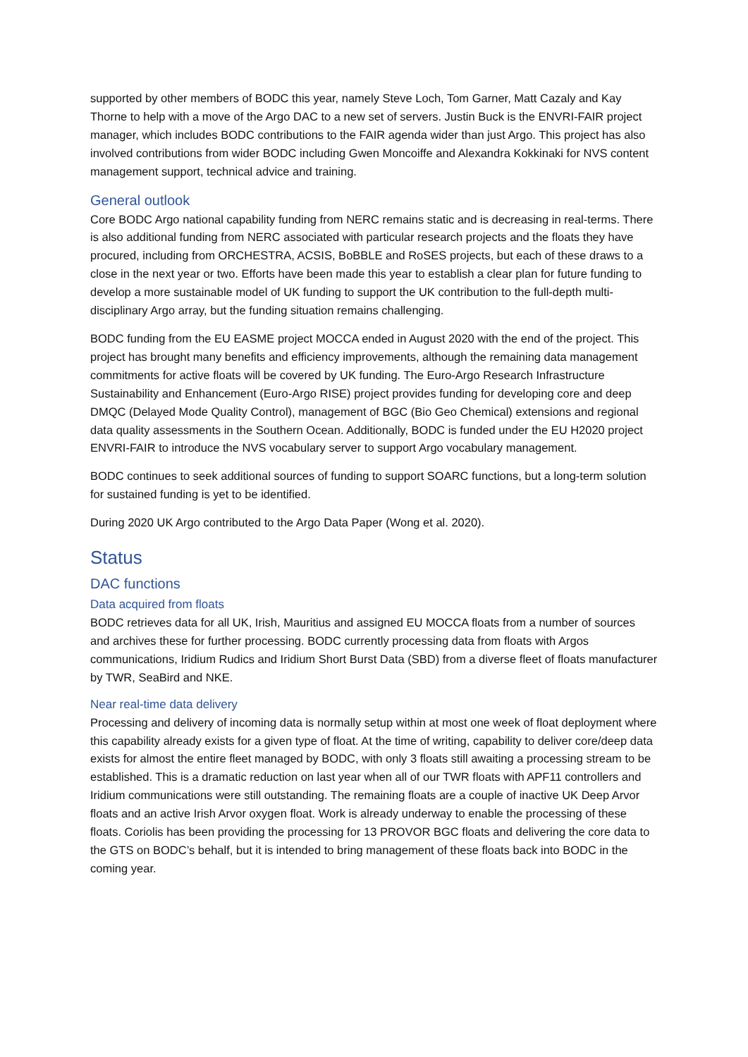supported by other members of BODC this year, namely Steve Loch, Tom Garner, Matt Cazaly and Kay Thorne to help with a move of the Argo DAC to a new set of servers. Justin Buck is the ENVRI-FAIR project manager, which includes BODC contributions to the FAIR agenda wider than just Argo. This project has also involved contributions from wider BODC including Gwen Moncoiffe and Alexandra Kokkinaki for NVS content management support, technical advice and training.
General outlook
Core BODC Argo national capability funding from NERC remains static and is decreasing in real-terms. There is also additional funding from NERC associated with particular research projects and the floats they have procured, including from ORCHESTRA, ACSIS, BoBBLE and RoSES projects, but each of these draws to a close in the next year or two. Efforts have been made this year to establish a clear plan for future funding to develop a more sustainable model of UK funding to support the UK contribution to the full-depth multi-disciplinary Argo array, but the funding situation remains challenging.
BODC funding from the EU EASME project MOCCA ended in August 2020 with the end of the project. This project has brought many benefits and efficiency improvements, although the remaining data management commitments for active floats will be covered by UK funding. The Euro-Argo Research Infrastructure Sustainability and Enhancement (Euro-Argo RISE) project provides funding for developing core and deep DMQC (Delayed Mode Quality Control), management of BGC (Bio Geo Chemical) extensions and regional data quality assessments in the Southern Ocean. Additionally, BODC is funded under the EU H2020 project ENVRI-FAIR to introduce the NVS vocabulary server to support Argo vocabulary management.
BODC continues to seek additional sources of funding to support SOARC functions, but a long-term solution for sustained funding is yet to be identified.
During 2020 UK Argo contributed to the Argo Data Paper (Wong et al. 2020).
Status
DAC functions
Data acquired from floats
BODC retrieves data for all UK, Irish, Mauritius and assigned EU MOCCA floats from a number of sources and archives these for further processing. BODC currently processing data from floats with Argos communications, Iridium Rudics and Iridium Short Burst Data (SBD) from a diverse fleet of floats manufacturer by TWR, SeaBird and NKE.
Near real-time data delivery
Processing and delivery of incoming data is normally setup within at most one week of float deployment where this capability already exists for a given type of float. At the time of writing, capability to deliver core/deep data exists for almost the entire fleet managed by BODC, with only 3 floats still awaiting a processing stream to be established. This is a dramatic reduction on last year when all of our TWR floats with APF11 controllers and Iridium communications were still outstanding. The remaining floats are a couple of inactive UK Deep Arvor floats and an active Irish Arvor oxygen float. Work is already underway to enable the processing of these floats. Coriolis has been providing the processing for 13 PROVOR BGC floats and delivering the core data to the GTS on BODC’s behalf, but it is intended to bring management of these floats back into BODC in the coming year.